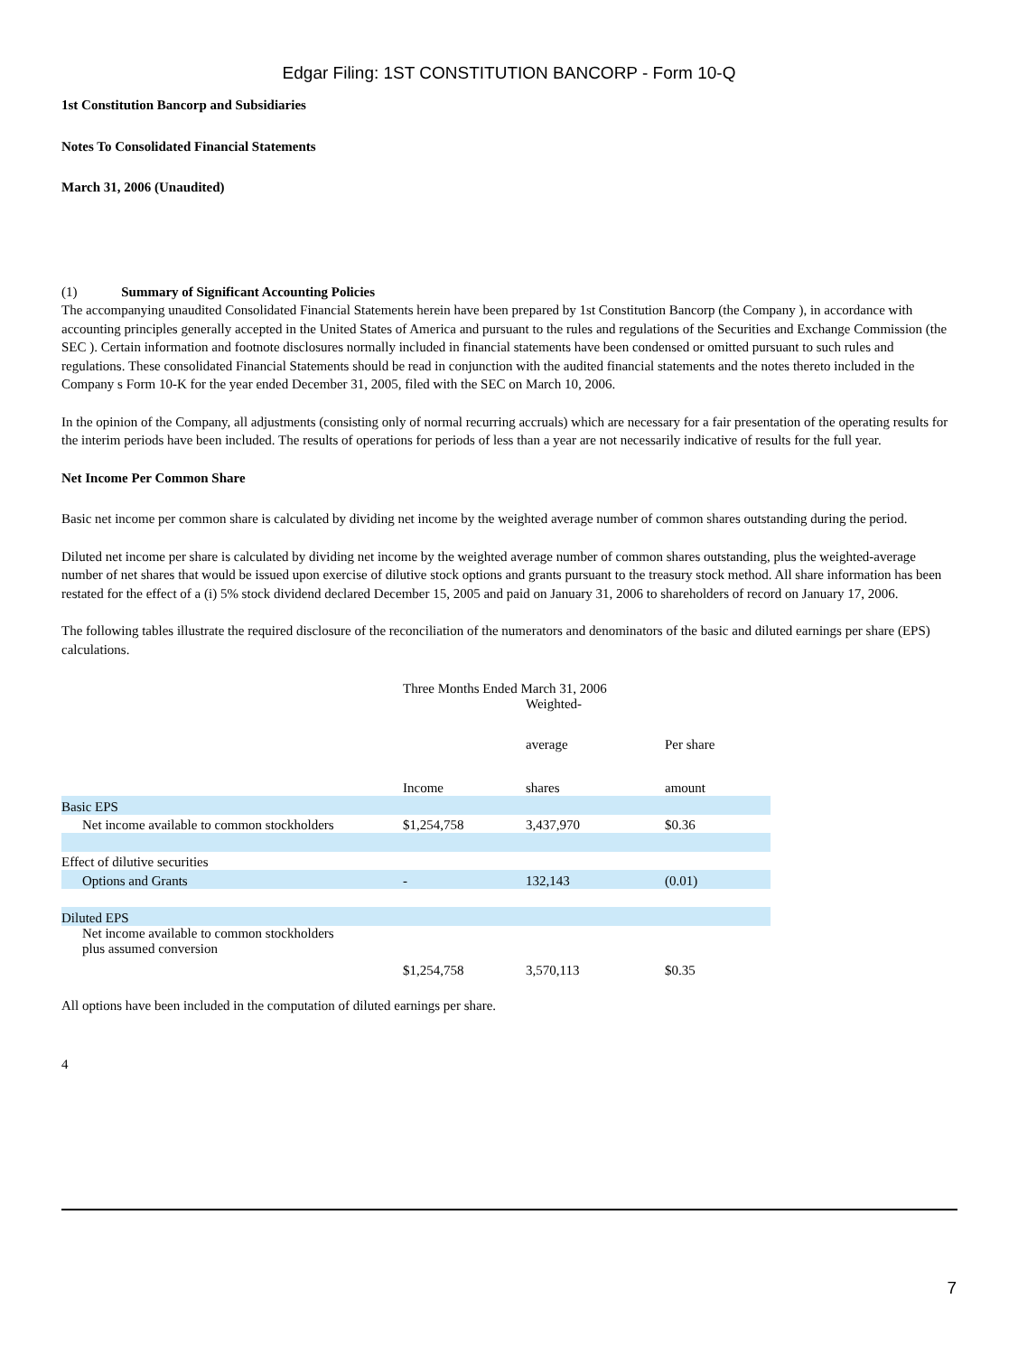Edgar Filing: 1ST CONSTITUTION BANCORP - Form 10-Q
1st Constitution Bancorp and Subsidiaries
Notes To Consolidated Financial Statements
March 31, 2006 (Unaudited)
(1) Summary of Significant Accounting Policies
The accompanying unaudited Consolidated Financial Statements herein have been prepared by 1st Constitution Bancorp (the Company ), in accordance with accounting principles generally accepted in the United States of America and pursuant to the rules and regulations of the Securities and Exchange Commission (the SEC ). Certain information and footnote disclosures normally included in financial statements have been condensed or omitted pursuant to such rules and regulations. These consolidated Financial Statements should be read in conjunction with the audited financial statements and the notes thereto included in the Company s Form 10-K for the year ended December 31, 2005, filed with the SEC on March 10, 2006.
In the opinion of the Company, all adjustments (consisting only of normal recurring accruals) which are necessary for a fair presentation of the operating results for the interim periods have been included. The results of operations for periods of less than a year are not necessarily indicative of results for the full year.
Net Income Per Common Share
Basic net income per common share is calculated by dividing net income by the weighted average number of common shares outstanding during the period.
Diluted net income per share is calculated by dividing net income by the weighted average number of common shares outstanding, plus the weighted-average number of net shares that would be issued upon exercise of dilutive stock options and grants pursuant to the treasury stock method. All share information has been restated for the effect of a (i) 5% stock dividend declared December 15, 2005 and paid on January 31, 2006 to shareholders of record on January 17, 2006.
The following tables illustrate the required disclosure of the reconciliation of the numerators and denominators of the basic and diluted earnings per share (EPS) calculations.
| | Three Months Ended March 31, 2006 | | |
| | | Weighted- | |
| | | average | Per share |
| | Income | shares | amount |
| Basic EPS | | | |
| Net income available to common stockholders | $1,254,758 | 3,437,970 | $0.36 |
| Effect of dilutive securities | | | |
| Options and Grants | - | 132,143 | (0.01) |
| Diluted EPS | | | |
| Net income available to common stockholders plus assumed conversion | | | |
| | $1,254,758 | 3,570,113 | $0.35 |
All options have been included in the computation of diluted earnings per share.
4
7